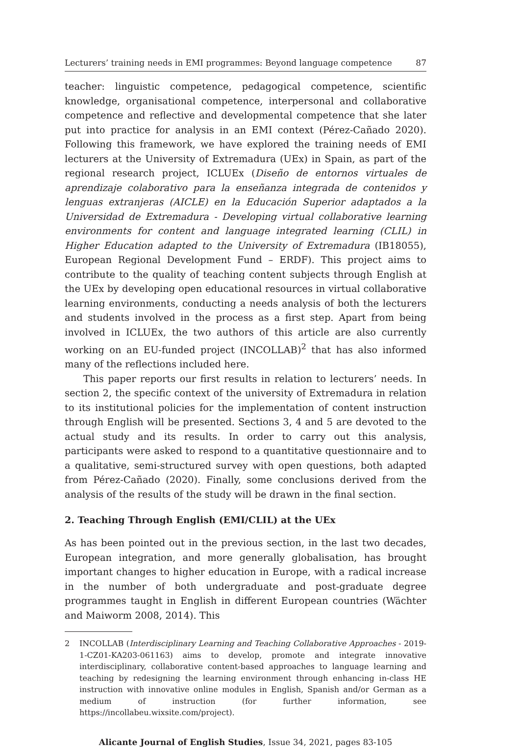Lecturers’ training needs in EMI programmes: Beyond language competence 87
teacher: linguistic competence, pedagogical competence, scientific knowledge, organisational competence, interpersonal and collaborative competence and reflective and developmental competence that she later put into practice for analysis in an EMI context (Pérez-Cañado 2020). Following this framework, we have explored the training needs of EMI lecturers at the University of Extremadura (UEx) in Spain, as part of the regional research project, ICLUEx (Diseño de entornos virtuales de aprendizaje colaborativo para la enseñanza integrada de contenidos y lenguas extranjeras (AICLE) en la Educación Superior adaptados a la Universidad de Extremadura - Developing virtual collaborative learning environments for content and language integrated learning (CLIL) in Higher Education adapted to the University of Extremadura (IB18055), European Regional Development Fund – ERDF). This project aims to contribute to the quality of teaching content subjects through English at the UEx by developing open educational resources in virtual collaborative learning environments, conducting a needs analysis of both the lecturers and students involved in the process as a first step. Apart from being involved in ICLUEx, the two authors of this article are also currently working on an EU-funded project (INCOLLAB)<sup>2</sup> that has also informed many of the reflections included here.
This paper reports our first results in relation to lecturers’ needs. In section 2, the specific context of the university of Extremadura in relation to its institutional policies for the implementation of content instruction through English will be presented. Sections 3, 4 and 5 are devoted to the actual study and its results. In order to carry out this analysis, participants were asked to respond to a quantitative questionnaire and to a qualitative, semi-structured survey with open questions, both adapted from Pérez-Cañado (2020). Finally, some conclusions derived from the analysis of the results of the study will be drawn in the final section.
2. Teaching Through English (EMI/CLIL) at the UEx
As has been pointed out in the previous section, in the last two decades, European integration, and more generally globalisation, has brought important changes to higher education in Europe, with a radical increase in the number of both undergraduate and post-graduate degree programmes taught in English in different European countries (Wächter and Maiworm 2008, 2014). This
2 INCOLLAB (Interdisciplinary Learning and Teaching Collaborative Approaches - 2019-1-CZ01-KA203-061163) aims to develop, promote and integrate innovative interdisciplinary, collaborative content-based approaches to language learning and teaching by redesigning the learning environment through enhancing in-class HE instruction with innovative online modules in English, Spanish and/or German as a medium of instruction (for further information, see https://incollabeu.wixsite.com/project).
Alicante Journal of English Studies, Issue 34, 2021, pages 83-105